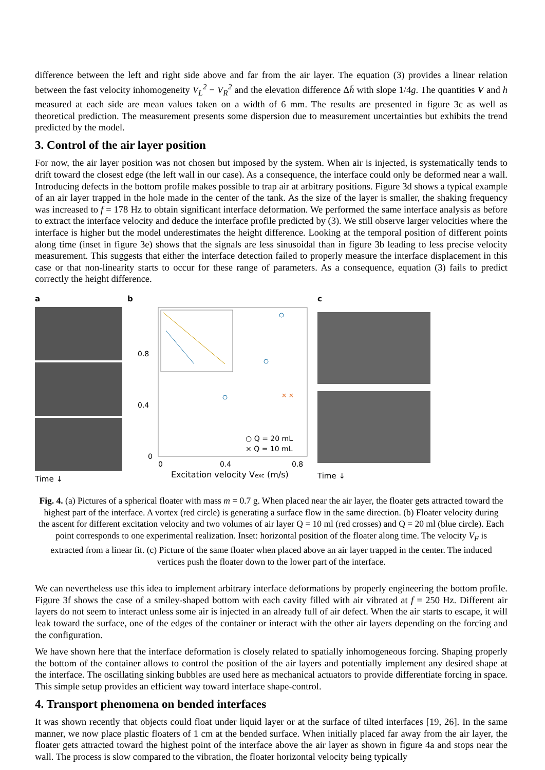difference between the left and right side above and far from the air layer. The equation (3) provides a linear relation between the fast velocity inhomogeneity V<sub>L</sub><sup>2</sup> − V<sub>R</sub><sup>2</sup> and the elevation difference Δh̄ with slope 1/4g. The quantities V and h measured at each side are mean values taken on a width of 6 mm. The results are presented in figure 3c as well as theoretical prediction. The measurement presents some dispersion due to measurement uncertainties but exhibits the trend predicted by the model.
3. Control of the air layer position
For now, the air layer position was not chosen but imposed by the system. When air is injected, is systematically tends to drift toward the closest edge (the left wall in our case). As a consequence, the interface could only be deformed near a wall. Introducing defects in the bottom profile makes possible to trap air at arbitrary positions. Figure 3d shows a typical example of an air layer trapped in the hole made in the center of the tank. As the size of the layer is smaller, the shaking frequency was increased to f = 178 Hz to obtain significant interface deformation. We performed the same interface analysis as before to extract the interface velocity and deduce the interface profile predicted by (3). We still observe larger velocities where the interface is higher but the model underestimates the height difference. Looking at the temporal position of different points along time (inset in figure 3e) shows that the signals are less sinusoidal than in figure 3b leading to less precise velocity measurement. This suggests that either the interface detection failed to properly measure the interface displacement in this case or that non-linearity starts to occur for these range of parameters. As a consequence, equation (3) fails to predict correctly the height difference.
a
Time ↓
b
× ×
0.8
0.4
0
○ Q = 20 mL
× Q = 10 mL
0
0.4
0.8
Excitation velocity Vexc (m/s)
Floater velocity V_F (cm/s)
c
Time ↓
Fig. 4. (a) Pictures of a spherical floater with mass m = 0.7 g. When placed near the air layer, the floater gets attracted toward the highest part of the interface. A vortex (red circle) is generating a surface flow in the same direction. (b) Floater velocity during the ascent for different excitation velocity and two volumes of air layer Q = 10 ml (red crosses) and Q = 20 ml (blue circle). Each point corresponds to one experimental realization. Inset: horizontal position of the floater along time. The velocity V<sub>F</sub> is extracted from a linear fit. (c) Picture of the same floater when placed above an air layer trapped in the center. The induced vertices push the floater down to the lower part of the interface.
We can nevertheless use this idea to implement arbitrary interface deformations by properly engineering the bottom profile. Figure 3f shows the case of a smiley-shaped bottom with each cavity filled with air vibrated at f = 250 Hz. Different air layers do not seem to interact unless some air is injected in an already full of air defect. When the air starts to escape, it will leak toward the surface, one of the edges of the container or interact with the other air layers depending on the forcing and the configuration.
We have shown here that the interface deformation is closely related to spatially inhomogeneous forcing. Shaping properly the bottom of the container allows to control the position of the air layers and potentially implement any desired shape at the interface. The oscillating sinking bubbles are used here as mechanical actuators to provide differentiate forcing in space. This simple setup provides an efficient way toward interface shape-control.
4. Transport phenomena on bended interfaces
It was shown recently that objects could float under liquid layer or at the surface of tilted interfaces [19, 26]. In the same manner, we now place plastic floaters of 1 cm at the bended surface. When initially placed far away from the air layer, the floater gets attracted toward the highest point of the interface above the air layer as shown in figure 4a and stops near the wall. The process is slow compared to the vibration, the floater horizontal velocity being typically